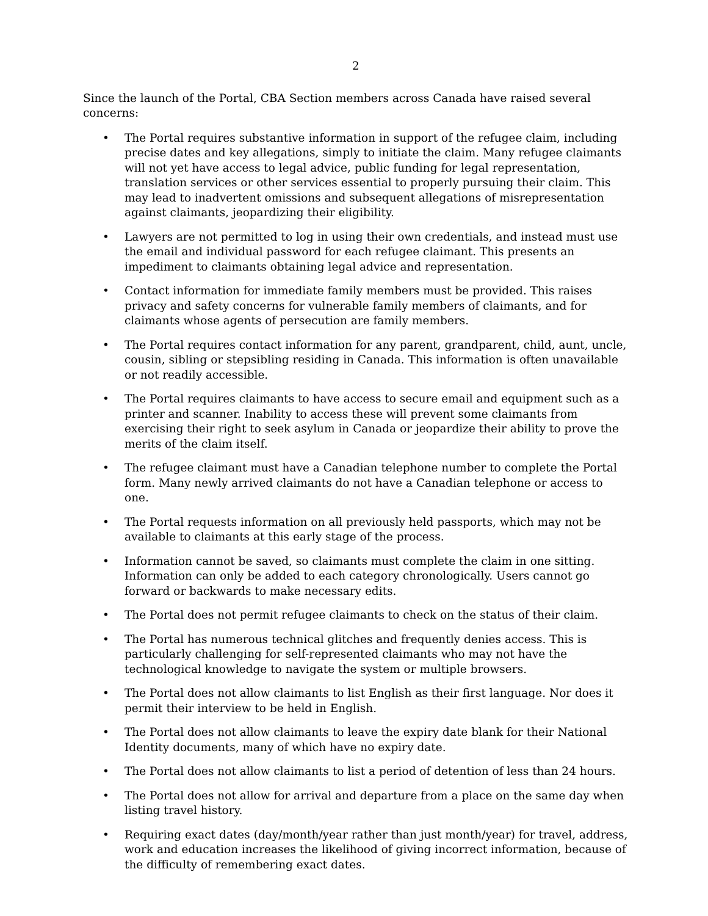2
Since the launch of the Portal, CBA Section members across Canada have raised several concerns:
• The Portal requires substantive information in support of the refugee claim, including precise dates and key allegations, simply to initiate the claim. Many refugee claimants will not yet have access to legal advice, public funding for legal representation, translation services or other services essential to properly pursuing their claim. This may lead to inadvertent omissions and subsequent allegations of misrepresentation against claimants, jeopardizing their eligibility.
• Lawyers are not permitted to log in using their own credentials, and instead must use the email and individual password for each refugee claimant. This presents an impediment to claimants obtaining legal advice and representation.
• Contact information for immediate family members must be provided. This raises privacy and safety concerns for vulnerable family members of claimants, and for claimants whose agents of persecution are family members.
• The Portal requires contact information for any parent, grandparent, child, aunt, uncle, cousin, sibling or stepsibling residing in Canada. This information is often unavailable or not readily accessible.
• The Portal requires claimants to have access to secure email and equipment such as a printer and scanner. Inability to access these will prevent some claimants from exercising their right to seek asylum in Canada or jeopardize their ability to prove the merits of the claim itself.
• The refugee claimant must have a Canadian telephone number to complete the Portal form. Many newly arrived claimants do not have a Canadian telephone or access to one.
• The Portal requests information on all previously held passports, which may not be available to claimants at this early stage of the process.
• Information cannot be saved, so claimants must complete the claim in one sitting. Information can only be added to each category chronologically. Users cannot go forward or backwards to make necessary edits.
• The Portal does not permit refugee claimants to check on the status of their claim.
• The Portal has numerous technical glitches and frequently denies access. This is particularly challenging for self-represented claimants who may not have the technological knowledge to navigate the system or multiple browsers.
• The Portal does not allow claimants to list English as their first language. Nor does it permit their interview to be held in English.
• The Portal does not allow claimants to leave the expiry date blank for their National Identity documents, many of which have no expiry date.
• The Portal does not allow claimants to list a period of detention of less than 24 hours.
• The Portal does not allow for arrival and departure from a place on the same day when listing travel history.
• Requiring exact dates (day/month/year rather than just month/year) for travel, address, work and education increases the likelihood of giving incorrect information, because of the difficulty of remembering exact dates.